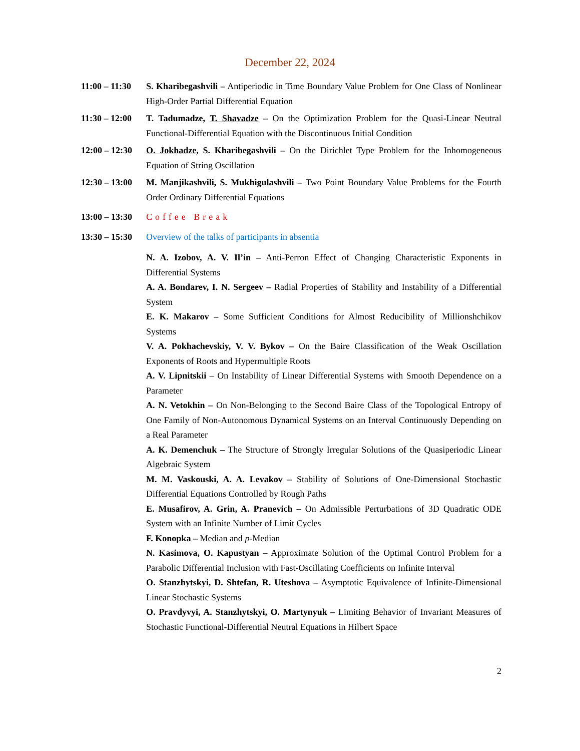December 22, 2024
11:00 – 11:30
S. Kharibegashvili – Antiperiodic in Time Boundary Value Problem for One Class of Nonlinear High-Order Partial Differential Equation
11:30 – 12:00
T. Tadumadze, T. Shavadze – On the Optimization Problem for the Quasi-Linear Neutral Functional-Differential Equation with the Discontinuous Initial Condition
12:00 – 12:30
O. Jokhadze, S. Kharibegashvili – On the Dirichlet Type Problem for the Inhomogeneous Equation of String Oscillation
12:30 – 13:00
M. Manjikashvili, S. Mukhigulashvili – Two Point Boundary Value Problems for the Fourth Order Ordinary Differential Equations
13:00 – 13:30
Coffee Break
13:30 – 15:30
Overview of the talks of participants in absentia
N. A. Izobov, A. V. Il’in – Anti-Perron Effect of Changing Characteristic Exponents in Differential Systems
A. A. Bondarev, I. N. Sergeev – Radial Properties of Stability and Instability of a Differential System
E. K. Makarov – Some Sufficient Conditions for Almost Reducibility of Millionshchikov Systems
V. A. Pokhachevskiy, V. V. Bykov – On the Baire Classification of the Weak Oscillation Exponents of Roots and Hypermultiple Roots
A. V. Lipnitskii – On Instability of Linear Differential Systems with Smooth Dependence on a Parameter
A. N. Vetokhin – On Non-Belonging to the Second Baire Class of the Topological Entropy of One Family of Non-Autonomous Dynamical Systems on an Interval Continuously Depending on a Real Parameter
A. K. Demenchuk – The Structure of Strongly Irregular Solutions of the Quasiperiodic Linear Algebraic System
M. M. Vaskouski, A. A. Levakov – Stability of Solutions of One-Dimensional Stochastic Differential Equations Controlled by Rough Paths
E. Musafirov, A. Grin, A. Pranevich – On Admissible Perturbations of 3D Quadratic ODE System with an Infinite Number of Limit Cycles
F. Konopka – Median and p-Median
N. Kasimova, O. Kapustyan – Approximate Solution of the Optimal Control Problem for a Parabolic Differential Inclusion with Fast-Oscillating Coefficients on Infinite Interval
O. Stanzhytskyi, D. Shtefan, R. Uteshova – Asymptotic Equivalence of Infinite-Dimensional Linear Stochastic Systems
O. Pravdyvyi, A. Stanzhytskyi, O. Martynyuk – Limiting Behavior of Invariant Measures of Stochastic Functional-Differential Neutral Equations in Hilbert Space
2